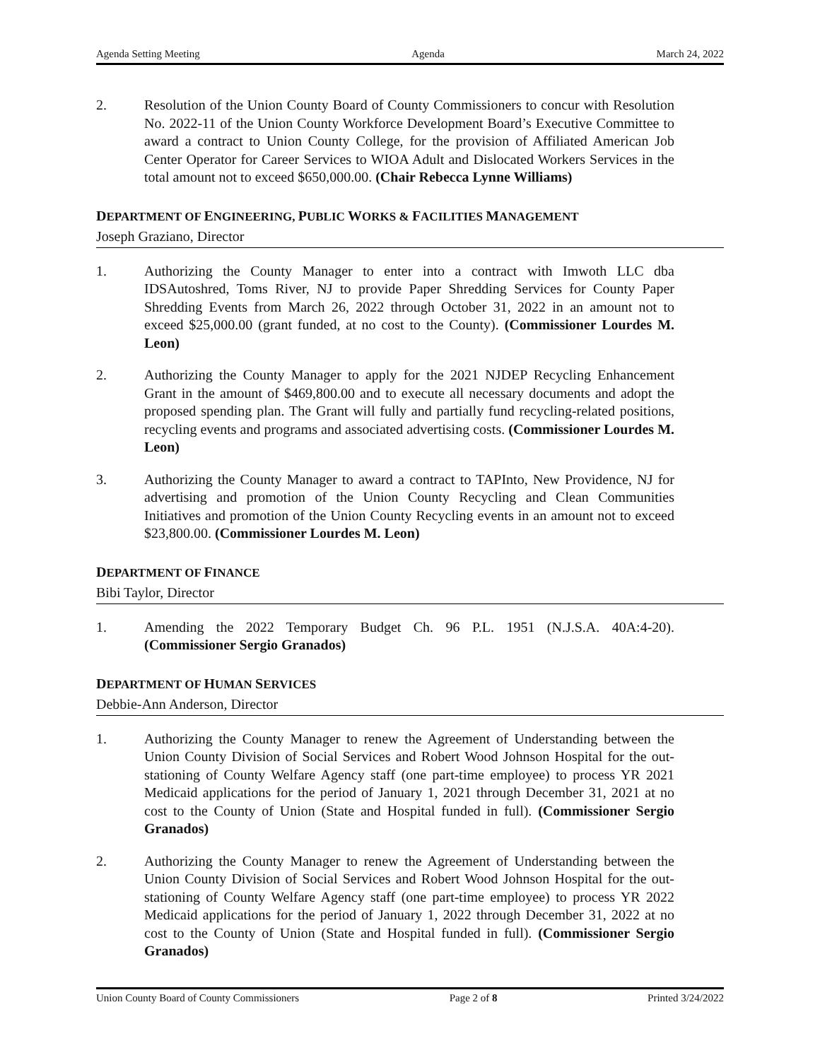Agenda Setting Meeting Agenda March 24, 2022
2. Resolution of the Union County Board of County Commissioners to concur with Resolution No. 2022-11 of the Union County Workforce Development Board’s Executive Committee to award a contract to Union County College, for the provision of Affiliated American Job Center Operator for Career Services to WIOA Adult and Dislocated Workers Services in the total amount not to exceed $650,000.00. (Chair Rebecca Lynne Williams)
DEPARTMENT OF ENGINEERING, PUBLIC WORKS & FACILITIES MANAGEMENT
Joseph Graziano, Director
1. Authorizing the County Manager to enter into a contract with Imwoth LLC dba IDSAutoshred, Toms River, NJ to provide Paper Shredding Services for County Paper Shredding Events from March 26, 2022 through October 31, 2022 in an amount not to exceed $25,000.00 (grant funded, at no cost to the County). (Commissioner Lourdes M. Leon)
2. Authorizing the County Manager to apply for the 2021 NJDEP Recycling Enhancement Grant in the amount of $469,800.00 and to execute all necessary documents and adopt the proposed spending plan. The Grant will fully and partially fund recycling-related positions, recycling events and programs and associated advertising costs. (Commissioner Lourdes M. Leon)
3. Authorizing the County Manager to award a contract to TAPInto, New Providence, NJ for advertising and promotion of the Union County Recycling and Clean Communities Initiatives and promotion of the Union County Recycling events in an amount not to exceed $23,800.00. (Commissioner Lourdes M. Leon)
DEPARTMENT OF FINANCE
Bibi Taylor, Director
1. Amending the 2022 Temporary Budget Ch. 96 P.L. 1951 (N.J.S.A. 40A:4-20). (Commissioner Sergio Granados)
DEPARTMENT OF HUMAN SERVICES
Debbie-Ann Anderson, Director
1. Authorizing the County Manager to renew the Agreement of Understanding between the Union County Division of Social Services and Robert Wood Johnson Hospital for the out-stationing of County Welfare Agency staff (one part-time employee) to process YR 2021 Medicaid applications for the period of January 1, 2021 through December 31, 2021 at no cost to the County of Union (State and Hospital funded in full). (Commissioner Sergio Granados)
2. Authorizing the County Manager to renew the Agreement of Understanding between the Union County Division of Social Services and Robert Wood Johnson Hospital for the out-stationing of County Welfare Agency staff (one part-time employee) to process YR 2022 Medicaid applications for the period of January 1, 2022 through December 31, 2022 at no cost to the County of Union (State and Hospital funded in full). (Commissioner Sergio Granados)
Union County Board of County Commissioners Page 2 of 8 Printed 3/24/2022